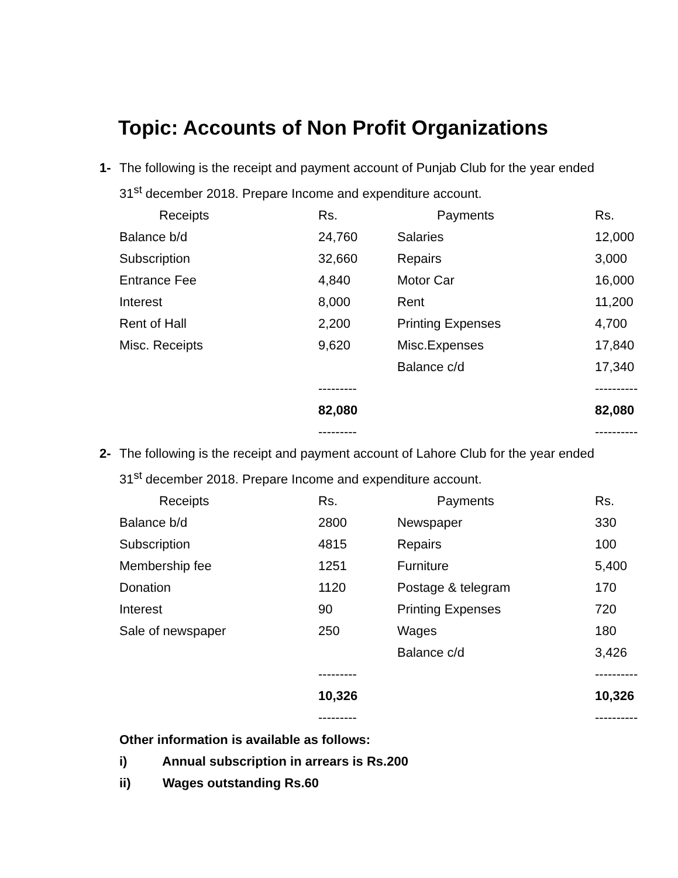Topic: Accounts of Non Profit Organizations
1- The following is the receipt and payment account of Punjab Club for the year ended 31<sup>st</sup> december 2018. Prepare Income and expenditure account.
| Receipts | Rs. | Payments | Rs. |
| --- | --- | --- | --- |
| Balance b/d | 24,760 | Salaries | 12,000 |
| Subscription | 32,660 | Repairs | 3,000 |
| Entrance Fee | 4,840 | Motor Car | 16,000 |
| Interest | 8,000 | Rent | 11,200 |
| Rent of Hall | 2,200 | Printing Expenses | 4,700 |
| Misc. Receipts | 9,620 | Misc.Expenses | 17,840 |
| | | Balance c/d | 17,340 |
| | --------- | | ---------- |
| | 82,080 | | 82,080 |
| | --------- | | ---------- |
2- The following is the receipt and payment account of Lahore Club for the year ended 31<sup>st</sup> december 2018. Prepare Income and expenditure account.
| Receipts | Rs. | Payments | Rs. |
| --- | --- | --- | --- |
| Balance b/d | 2800 | Newspaper | 330 |
| Subscription | 4815 | Repairs | 100 |
| Membership fee | 1251 | Furniture | 5,400 |
| Donation | 1120 | Postage & telegram | 170 |
| Interest | 90 | Printing Expenses | 720 |
| Sale of newspaper | 250 | Wages | 180 |
| | | Balance c/d | 3,426 |
| | --------- | | ---------- |
| | 10,326 | | 10,326 |
| | --------- | | ---------- |
Other information is available as follows:
i) Annual subscription in arrears is Rs.200
ii) Wages outstanding Rs.60